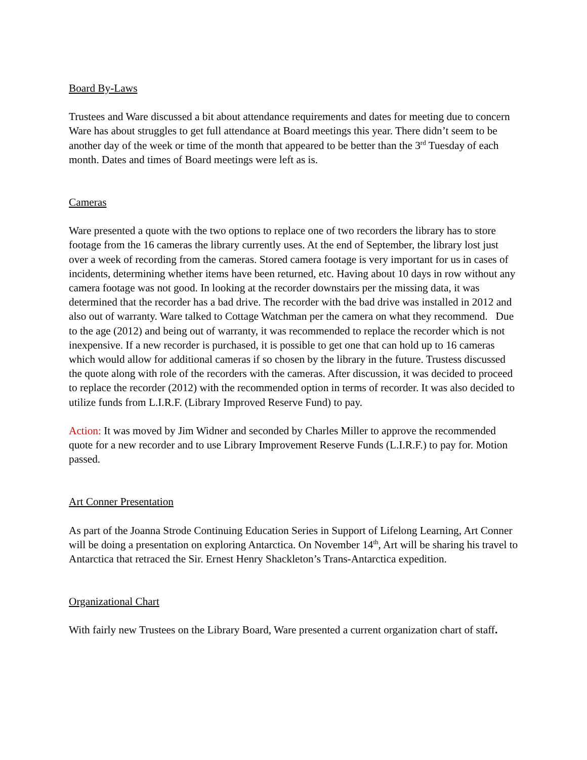Board By-Laws
Trustees and Ware discussed a bit about attendance requirements and dates for meeting due to concern Ware has about struggles to get full attendance at Board meetings this year. There didn’t seem to be another day of the week or time of the month that appeared to be better than the 3<sup>rd</sup> Tuesday of each month. Dates and times of Board meetings were left as is.
Cameras
Ware presented a quote with the two options to replace one of two recorders the library has to store footage from the 16 cameras the library currently uses. At the end of September, the library lost just over a week of recording from the cameras. Stored camera footage is very important for us in cases of incidents, determining whether items have been returned, etc. Having about 10 days in row without any camera footage was not good. In looking at the recorder downstairs per the missing data, it was determined that the recorder has a bad drive. The recorder with the bad drive was installed in 2012 and also out of warranty. Ware talked to Cottage Watchman per the camera on what they recommend. Due to the age (2012) and being out of warranty, it was recommended to replace the recorder which is not inexpensive. If a new recorder is purchased, it is possible to get one that can hold up to 16 cameras which would allow for additional cameras if so chosen by the library in the future. Trustess discussed the quote along with role of the recorders with the cameras. After discussion, it was decided to proceed to replace the recorder (2012) with the recommended option in terms of recorder. It was also decided to utilize funds from L.I.R.F. (Library Improved Reserve Fund) to pay.
Action: It was moved by Jim Widner and seconded by Charles Miller to approve the recommended quote for a new recorder and to use Library Improvement Reserve Funds (L.I.R.F.) to pay for. Motion passed.
Art Conner Presentation
As part of the Joanna Strode Continuing Education Series in Support of Lifelong Learning, Art Conner will be doing a presentation on exploring Antarctica. On November 14<sup>th</sup>, Art will be sharing his travel to Antarctica that retraced the Sir. Ernest Henry Shackleton’s Trans-Antarctica expedition.
Organizational Chart
With fairly new Trustees on the Library Board, Ware presented a current organization chart of staff.